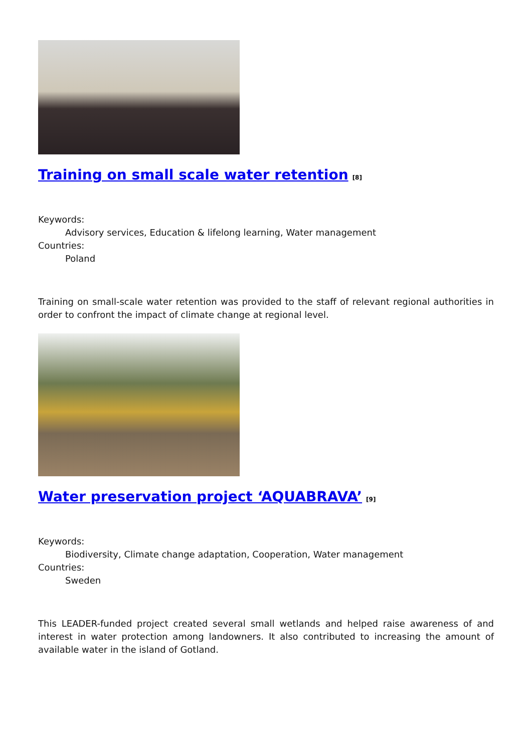Training on small scale water retention<sup>[8]</sup>
Keywords:
Advisory services, Education & lifelong learning, Water management
Countries:
Poland
Training on small-scale water retention was provided to the staff of relevant regional authorities in order to confront the impact of climate change at regional level.
Water preservation project ‘AQUABRAVA’<sup>[9]</sup>
Keywords:
Biodiversity, Climate change adaptation, Cooperation, Water management
Countries:
Sweden
This LEADER-funded project created several small wetlands and helped raise awareness of and interest in water protection among landowners. It also contributed to increasing the amount of available water in the island of Gotland.